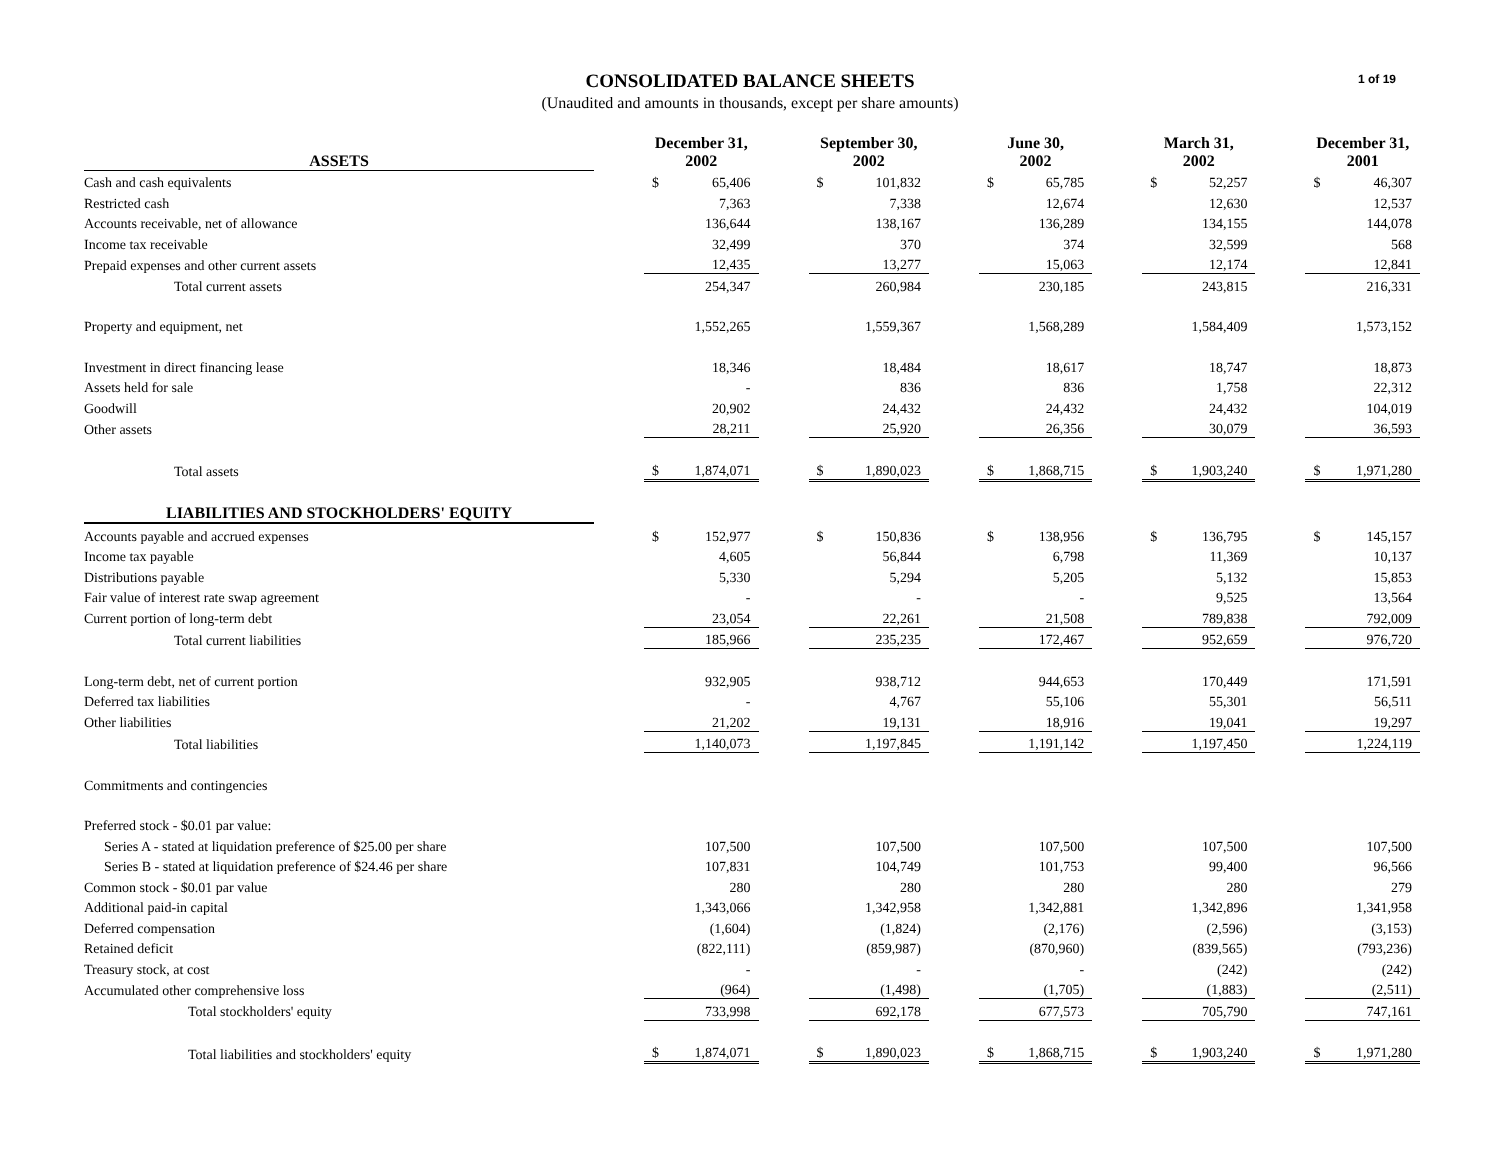CONSOLIDATED BALANCE SHEETS
(Unaudited and amounts in thousands, except per share amounts)
1 of 19
| ASSETS | | December 31, 2002 | | | September 30, 2002 | | | June 30, 2002 | | | March 31, 2002 | | | December 31, 2001 | |
| Cash and cash equivalents | | $ | 65,406 | | $ | 101,832 | | $ | 65,785 | | $ | 52,257 | | $ | 46,307 |
| Restricted cash | | | 7,363 | | | 7,338 | | | 12,674 | | | 12,630 | | | 12,537 |
| Accounts receivable, net of allowance | | | 136,644 | | | 138,167 | | | 136,289 | | | 134,155 | | | 144,078 |
| Income tax receivable | | | 32,499 | | | 370 | | | 374 | | | 32,599 | | | 568 |
| Prepaid expenses and other current assets | | | 12,435 | | | 13,277 | | | 15,063 | | | 12,174 | | | 12,841 |
| Total current assets | | | 254,347 | | | 260,984 | | | 230,185 | | | 243,815 | | | 216,331 |
| Property and equipment, net | | | 1,552,265 | | | 1,559,367 | | | 1,568,289 | | | 1,584,409 | | | 1,573,152 |
| Investment in direct financing lease | | | 18,346 | | | 18,484 | | | 18,617 | | | 18,747 | | | 18,873 |
| Assets held for sale | | | - | | | 836 | | | 836 | | | 1,758 | | | 22,312 |
| Goodwill | | | 20,902 | | | 24,432 | | | 24,432 | | | 24,432 | | | 104,019 |
| Other assets | | | 28,211 | | | 25,920 | | | 26,356 | | | 30,079 | | | 36,593 |
| Total assets | | $ | 1,874,071 | | $ | 1,890,023 | | $ | 1,868,715 | | $ | 1,903,240 | | $ | 1,971,280 |
| LIABILITIES AND STOCKHOLDERS' EQUITY | | | | | | | | | | | | | | | |
| Accounts payable and accrued expenses | | $ | 152,977 | | $ | 150,836 | | $ | 138,956 | | $ | 136,795 | | $ | 145,157 |
| Income tax payable | | | 4,605 | | | 56,844 | | | 6,798 | | | 11,369 | | | 10,137 |
| Distributions payable | | | 5,330 | | | 5,294 | | | 5,205 | | | 5,132 | | | 15,853 |
| Fair value of interest rate swap agreement | | | - | | | - | | | - | | | 9,525 | | | 13,564 |
| Current portion of long-term debt | | | 23,054 | | | 22,261 | | | 21,508 | | | 789,838 | | | 792,009 |
| Total current liabilities | | | 185,966 | | | 235,235 | | | 172,467 | | | 952,659 | | | 976,720 |
| Long-term debt, net of current portion | | | 932,905 | | | 938,712 | | | 944,653 | | | 170,449 | | | 171,591 |
| Deferred tax liabilities | | | - | | | 4,767 | | | 55,106 | | | 55,301 | | | 56,511 |
| Other liabilities | | | 21,202 | | | 19,131 | | | 18,916 | | | 19,041 | | | 19,297 |
| Total liabilities | | | 1,140,073 | | | 1,197,845 | | | 1,191,142 | | | 1,197,450 | | | 1,224,119 |
| Commitments and contingencies | | | | | | | | | | | | | | | |
| Preferred stock - $0.01 par value: | | | | | | | | | | | | | | | |
| Series A - stated at liquidation preference of $25.00 per share | | | 107,500 | | | 107,500 | | | 107,500 | | | 107,500 | | | 107,500 |
| Series B - stated at liquidation preference of $24.46 per share | | | 107,831 | | | 104,749 | | | 101,753 | | | 99,400 | | | 96,566 |
| Common stock - $0.01 par value | | | 280 | | | 280 | | | 280 | | | 280 | | | 279 |
| Additional paid-in capital | | | 1,343,066 | | | 1,342,958 | | | 1,342,881 | | | 1,342,896 | | | 1,341,958 |
| Deferred compensation | | | (1,604) | | | (1,824) | | | (2,176) | | | (2,596) | | | (3,153) |
| Retained deficit | | | (822,111) | | | (859,987) | | | (870,960) | | | (839,565) | | | (793,236) |
| Treasury stock, at cost | | | - | | | - | | | - | | | (242) | | | (242) |
| Accumulated other comprehensive loss | | | (964) | | | (1,498) | | | (1,705) | | | (1,883) | | | (2,511) |
| Total stockholders' equity | | | 733,998 | | | 692,178 | | | 677,573 | | | 705,790 | | | 747,161 |
| Total liabilities and stockholders' equity | | $ | 1,874,071 | | $ | 1,890,023 | | $ | 1,868,715 | | $ | 1,903,240 | | $ | 1,971,280 |